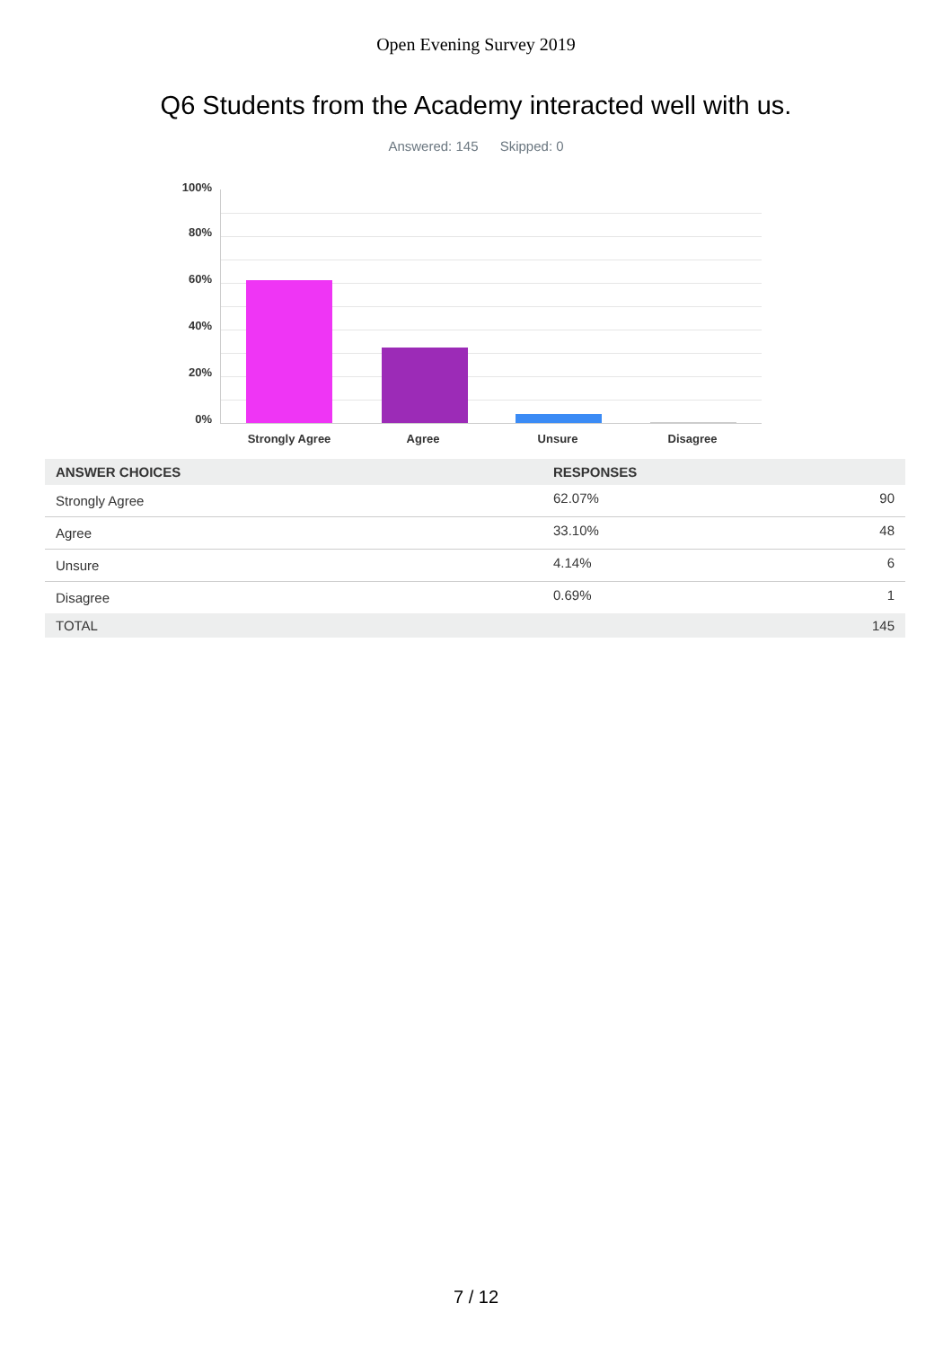Open Evening Survey 2019
Q6 Students from the Academy interacted well with us.
Answered: 145 Skipped: 0
100%
80%
60%
40%
20%
0%
Strongly Agree Agree Unsure Disagree
| ANSWER CHOICES | RESPONSES | |
| --- | --- | --- |
| Strongly Agree | 62.07% | 90 |
| Agree | 33.10% | 48 |
| Unsure | 4.14% | 6 |
| Disagree | 0.69% | 1 |
| TOTAL | | 145 |
7 / 12